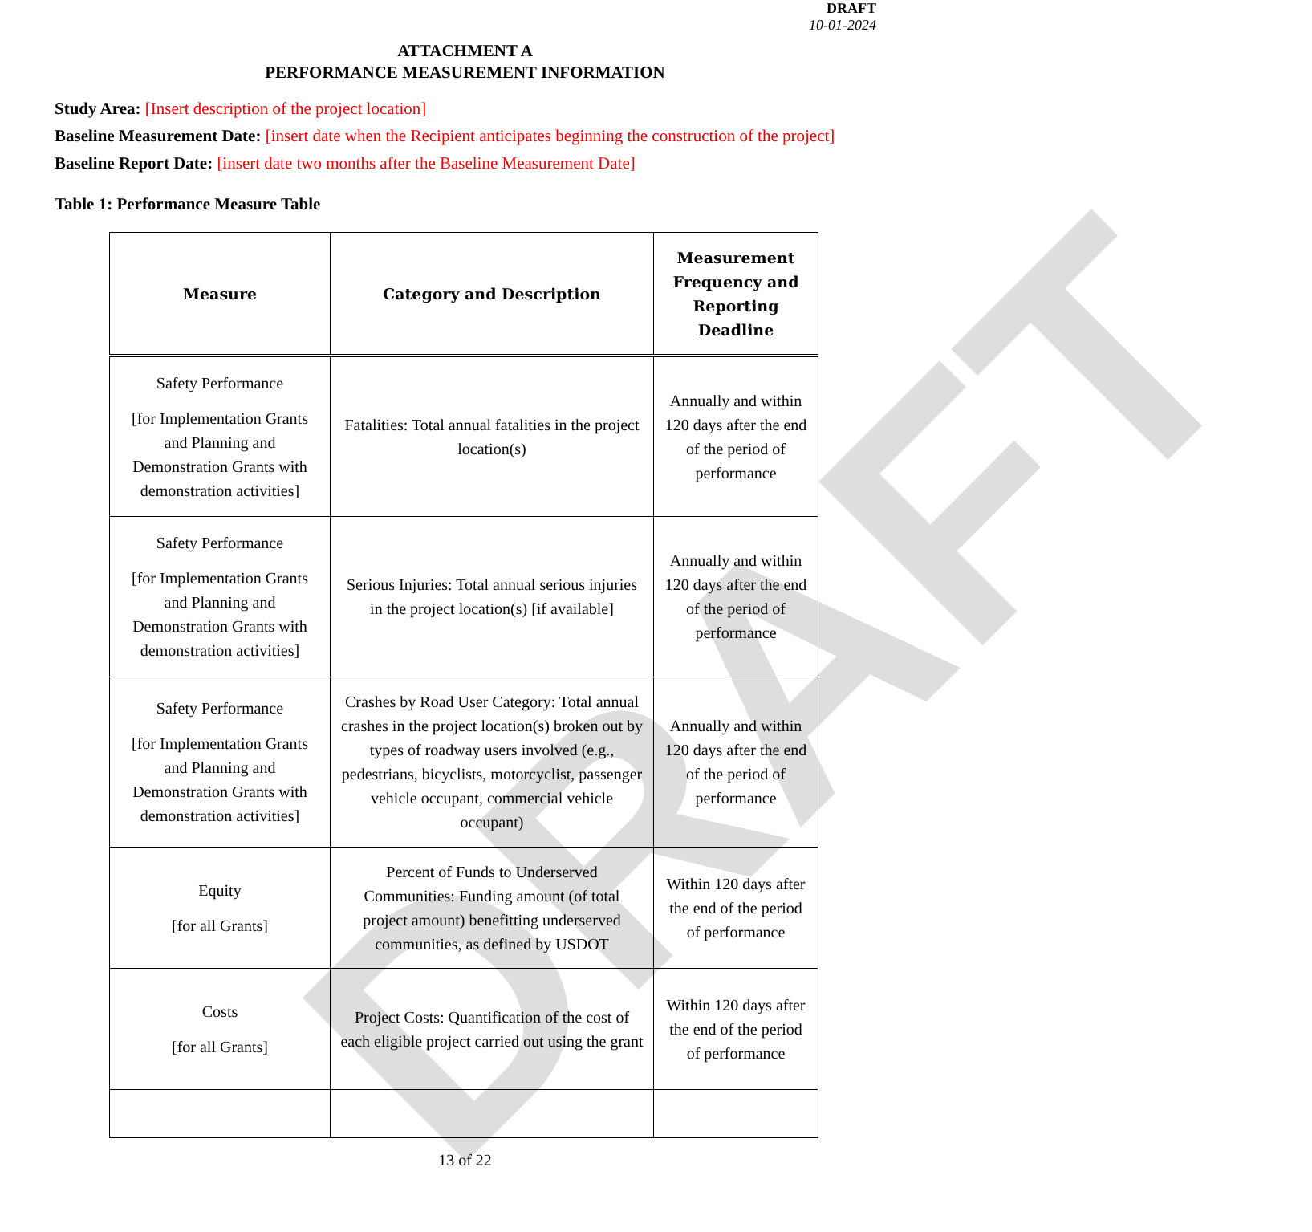DRAFT
DRAFT
10-01-2024
ATTACHMENT A
PERFORMANCE MEASUREMENT INFORMATION
Study Area: [Insert description of the project location]
Baseline Measurement Date: [insert date when the Recipient anticipates beginning the construction of the project]
Baseline Report Date: [insert date two months after the Baseline Measurement Date]
Table 1: Performance Measure Table
| Measure | Category and Description | Measurement Frequency and Reporting Deadline |
| --- | --- | --- |
| Safety Performance [for Implementation Grants and Planning and Demonstration Grants with demonstration activities] | Fatalities: Total annual fatalities in the project location(s) | Annually and within 120 days after the end of the period of performance |
| Safety Performance [for Implementation Grants and Planning and Demonstration Grants with demonstration activities] | Serious Injuries: Total annual serious injuries in the project location(s) [if available] | Annually and within 120 days after the end of the period of performance |
| Safety Performance [for Implementation Grants and Planning and Demonstration Grants with demonstration activities] | Crashes by Road User Category: Total annual crashes in the project location(s) broken out by types of roadway users involved (e.g., pedestrians, bicyclists, motorcyclist, passenger vehicle occupant, commercial vehicle occupant) | Annually and within 120 days after the end of the period of performance |
| Equity [for all Grants] | Percent of Funds to Underserved Communities: Funding amount (of total project amount) benefitting underserved communities, as defined by USDOT | Within 120 days after the end of the period of performance |
| Costs [for all Grants] | Project Costs: Quantification of the cost of each eligible project carried out using the grant | Within 120 days after the end of the period of performance |
13 of 22